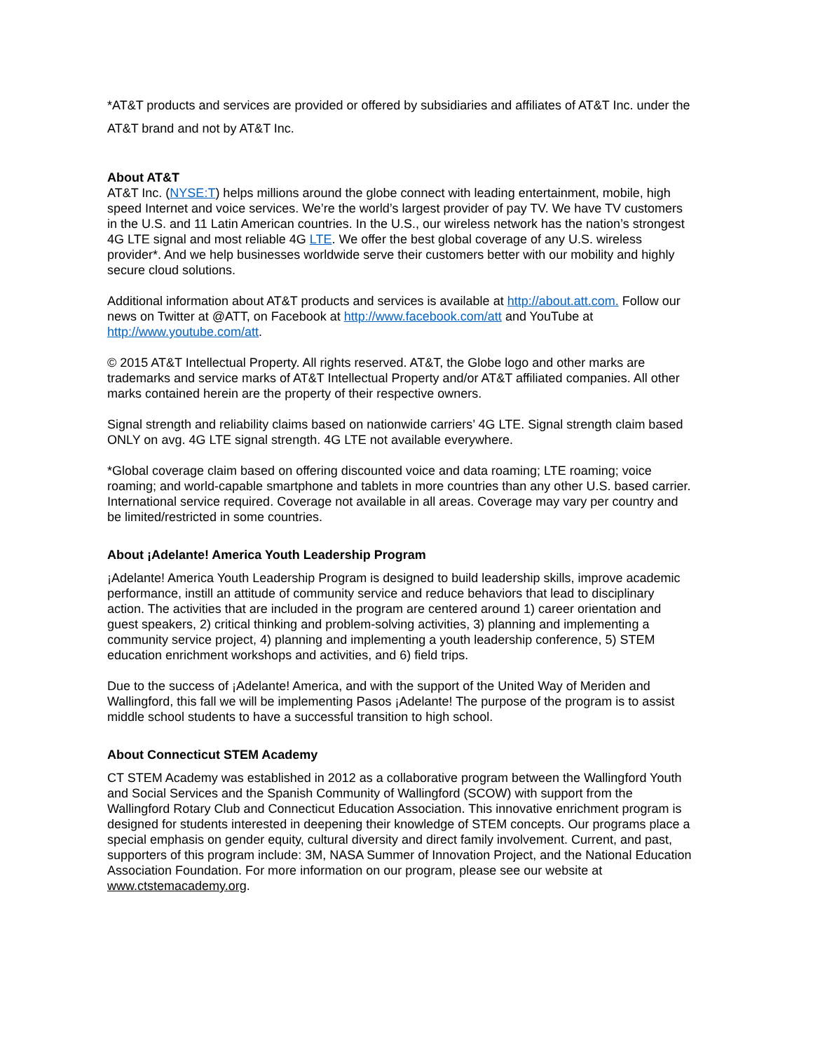*AT&T products and services are provided or offered by subsidiaries and affiliates of AT&T Inc. under the AT&T brand and not by AT&T Inc.
About AT&T
AT&T Inc. (NYSE:T) helps millions around the globe connect with leading entertainment, mobile, high speed Internet and voice services. We’re the world’s largest provider of pay TV. We have TV customers in the U.S. and 11 Latin American countries. In the U.S., our wireless network has the nation’s strongest 4G LTE signal and most reliable 4G LTE. We offer the best global coverage of any U.S. wireless provider*. And we help businesses worldwide serve their customers better with our mobility and highly secure cloud solutions.
Additional information about AT&T products and services is available at http://about.att.com. Follow our news on Twitter at @ATT, on Facebook at http://www.facebook.com/att and YouTube at http://www.youtube.com/att.
© 2015 AT&T Intellectual Property. All rights reserved. AT&T, the Globe logo and other marks are trademarks and service marks of AT&T Intellectual Property and/or AT&T affiliated companies. All other marks contained herein are the property of their respective owners.
Signal strength and reliability claims based on nationwide carriers’ 4G LTE. Signal strength claim based ONLY on avg. 4G LTE signal strength. 4G LTE not available everywhere.
*Global coverage claim based on offering discounted voice and data roaming; LTE roaming; voice roaming; and world-capable smartphone and tablets in more countries than any other U.S. based carrier. International service required. Coverage not available in all areas. Coverage may vary per country and be limited/restricted in some countries.
About ¡Adelante! America Youth Leadership Program
¡Adelante! America Youth Leadership Program is designed to build leadership skills, improve academic performance, instill an attitude of community service and reduce behaviors that lead to disciplinary action. The activities that are included in the program are centered around 1) career orientation and guest speakers, 2) critical thinking and problem-solving activities, 3) planning and implementing a community service project, 4) planning and implementing a youth leadership conference, 5) STEM education enrichment workshops and activities, and 6) field trips.
Due to the success of ¡Adelante! America, and with the support of the United Way of Meriden and Wallingford, this fall we will be implementing Pasos ¡Adelante! The purpose of the program is to assist middle school students to have a successful transition to high school.
About Connecticut STEM Academy
CT STEM Academy was established in 2012 as a collaborative program between the Wallingford Youth and Social Services and the Spanish Community of Wallingford (SCOW) with support from the Wallingford Rotary Club and Connecticut Education Association. This innovative enrichment program is designed for students interested in deepening their knowledge of STEM concepts. Our programs place a special emphasis on gender equity, cultural diversity and direct family involvement. Current, and past, supporters of this program include: 3M, NASA Summer of Innovation Project, and the National Education Association Foundation. For more information on our program, please see our website at www.ctstemacademy.org.